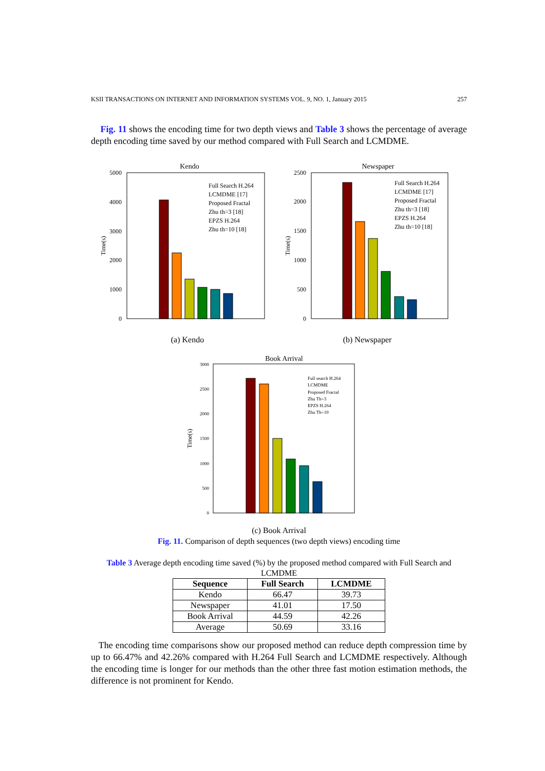KSII TRANSACTIONS ON INTERNET AND INFORMATION SYSTEMS VOL. 9, NO. 1, January 2015 257
Fig. 11 shows the encoding time for two depth views and Table 3 shows the percentage of average depth encoding time saved by our method compared with Full Search and LCMDME.
Kendo
5000
4000
3000
2000
1000
0
Time(s)
Full Search H.264 LCMDME [17] Proposed Fractal Zhu th=3 [18] EPZS H.264 Zhu th=10 [18]
Newspaper
2500
2000
1500
1000
500
0
Time(s)
Full Search H.264 LCMDME [17] Proposed Fractal Zhu th=3 [18] EPZS H.264 Zhu th=10 [18]
Book Arrival
3000
2500
2000
1500
1000
500
0
Time(s)
Full search H.264 LCMDME Proposed Fractal Zhu Th=3 EPZS H.264 Zhu Th=10
(a) Kendo (b) Newspaper
(c) Book Arrival
Fig. 11. Comparison of depth sequences (two depth views) encoding time
Table 3 Average depth encoding time saved (%) by the proposed method compared with Full Search and LCMDME
| Sequence | Full Search | LCMDME |
| --- | --- | --- |
| Kendo | 66.47 | 39.73 |
| Newspaper | 41.01 | 17.50 |
| Book Arrival | 44.59 | 42.26 |
| Average | 50.69 | 33.16 |
The encoding time comparisons show our proposed method can reduce depth compression time by up to 66.47% and 42.26% compared with H.264 Full Search and LCMDME respectively. Although the encoding time is longer for our methods than the other three fast motion estimation methods, the difference is not prominent for Kendo.